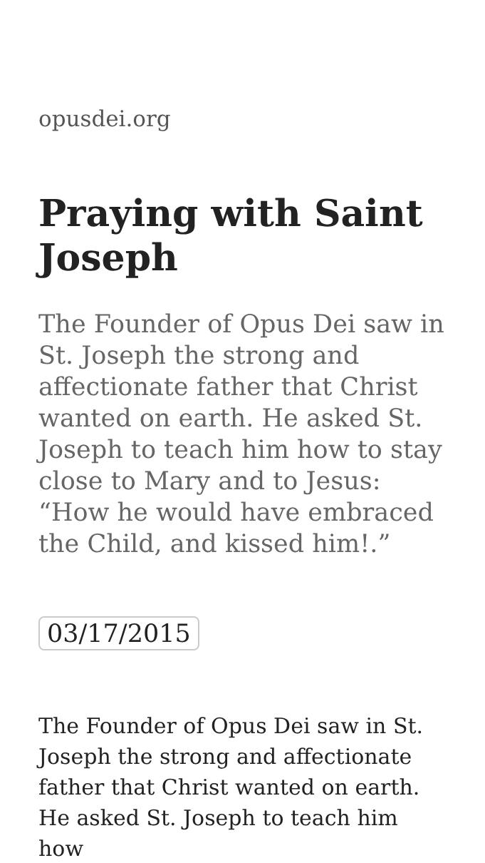opusdei.org
Praying with Saint Joseph
The Founder of Opus Dei saw in St. Joseph the strong and affectionate father that Christ wanted on earth. He asked St. Joseph to teach him how to stay close to Mary and to Jesus: “How he would have embraced the Child, and kissed him!.”
03/17/2015
The Founder of Opus Dei saw in St. Joseph the strong and affectionate father that Christ wanted on earth. He asked St. Joseph to teach him how